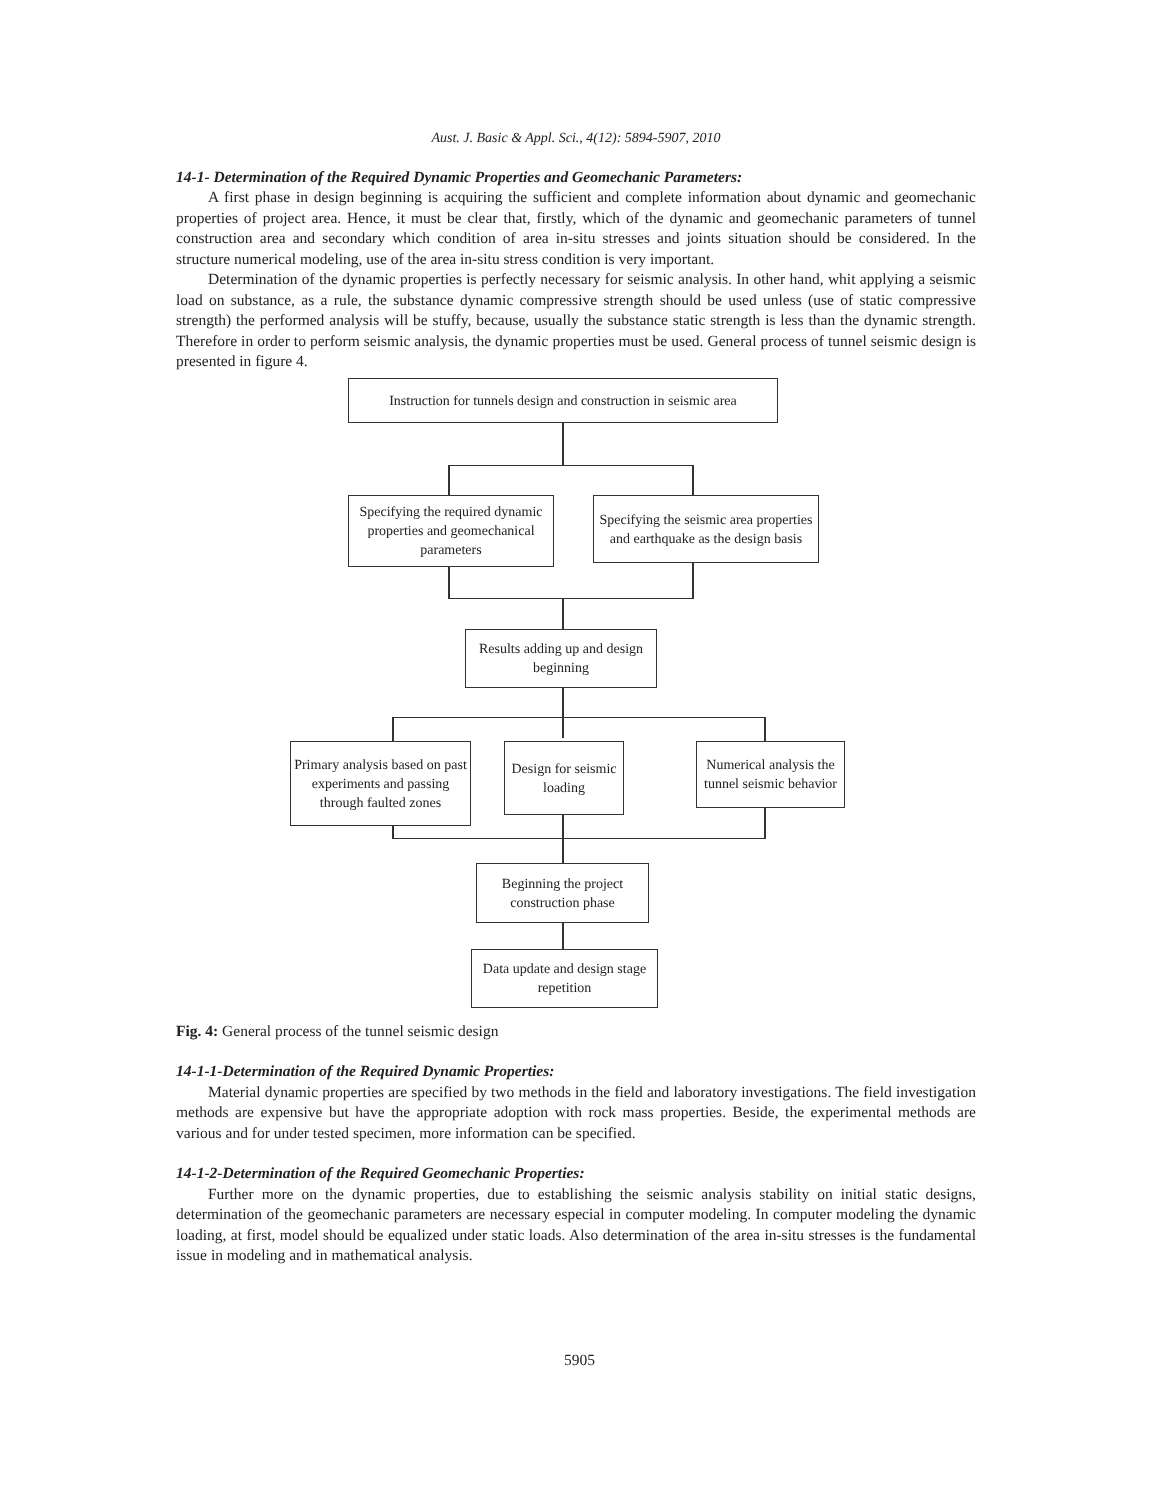Aust. J. Basic & Appl. Sci., 4(12): 5894-5907, 2010
14-1- Determination of the Required Dynamic Properties and Geomechanic Parameters:
A first phase in design beginning is acquiring the sufficient and complete information about dynamic and geomechanic properties of project area. Hence, it must be clear that, firstly, which of the dynamic and geomechanic parameters of tunnel construction area and secondary which condition of area in-situ stresses and joints situation should be considered. In the structure numerical modeling, use of the area in-situ stress condition is very important.
Determination of the dynamic properties is perfectly necessary for seismic analysis. In other hand, whit applying a seismic load on substance, as a rule, the substance dynamic compressive strength should be used unless (use of static compressive strength) the performed analysis will be stuffy, because, usually the substance static strength is less than the dynamic strength. Therefore in order to perform seismic analysis, the dynamic properties must be used. General process of tunnel seismic design is presented in figure 4.
Instruction for tunnels design and construction in seismic area
Specifying the required dynamic properties and geomechanical parameters
Specifying the seismic area properties and earthquake as the design basis
Results adding up and design beginning
Primary analysis based on past experiments and passing through faulted zones
Design for seismic loading
Numerical analysis the tunnel seismic behavior
Beginning the project construction phase
Data update and design stage repetition
Fig. 4: General process of the tunnel seismic design
14-1-1-Determination of the Required Dynamic Properties:
Material dynamic properties are specified by two methods in the field and laboratory investigations. The field investigation methods are expensive but have the appropriate adoption with rock mass properties. Beside, the experimental methods are various and for under tested specimen, more information can be specified.
14-1-2-Determination of the Required Geomechanic Properties:
Further more on the dynamic properties, due to establishing the seismic analysis stability on initial static designs, determination of the geomechanic parameters are necessary especial in computer modeling. In computer modeling the dynamic loading, at first, model should be equalized under static loads. Also determination of the area in-situ stresses is the fundamental issue in modeling and in mathematical analysis.
5905